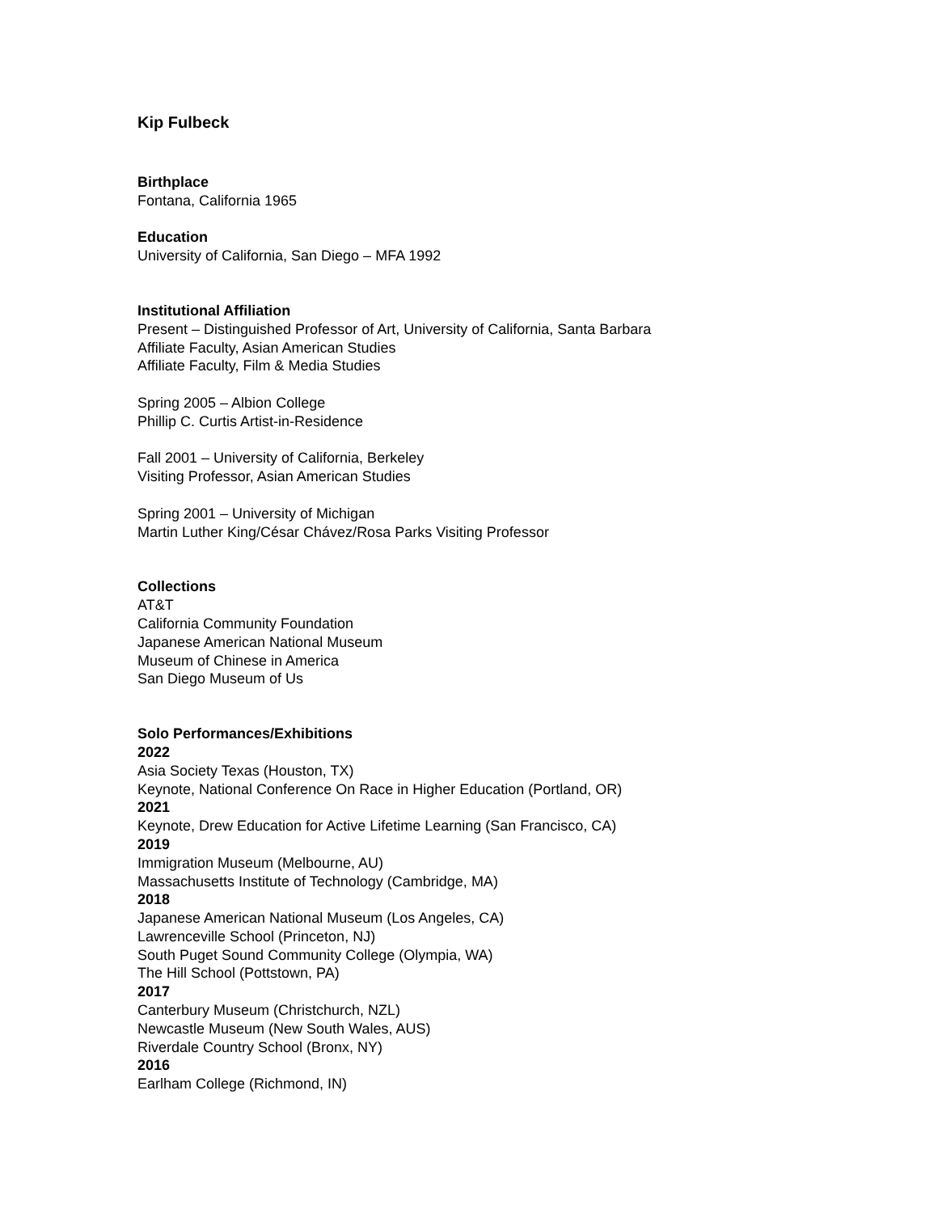Kip Fulbeck
Birthplace
Fontana, California 1965
Education
University of California, San Diego – MFA 1992
Institutional Affiliation
Present – Distinguished Professor of Art, University of California, Santa Barbara
Affiliate Faculty, Asian American Studies
Affiliate Faculty, Film & Media Studies
Spring 2005 – Albion College
Phillip C. Curtis Artist-in-Residence
Fall 2001 – University of California, Berkeley
Visiting Professor, Asian American Studies
Spring 2001 – University of Michigan
Martin Luther King/César Chávez/Rosa Parks Visiting Professor
Collections
AT&T
California Community Foundation
Japanese American National Museum
Museum of Chinese in America
San Diego Museum of Us
Solo Performances/Exhibitions
2022
Asia Society Texas (Houston, TX)
Keynote, National Conference On Race in Higher Education (Portland, OR)
2021
Keynote, Drew Education for Active Lifetime Learning (San Francisco, CA)
2019
Immigration Museum (Melbourne, AU)
Massachusetts Institute of Technology (Cambridge, MA)
2018
Japanese American National Museum (Los Angeles, CA)
Lawrenceville School (Princeton, NJ)
South Puget Sound Community College (Olympia, WA)
The Hill School (Pottstown, PA)
2017
Canterbury Museum (Christchurch, NZL)
Newcastle Museum (New South Wales, AUS)
Riverdale Country School (Bronx, NY)
2016
Earlham College (Richmond, IN)